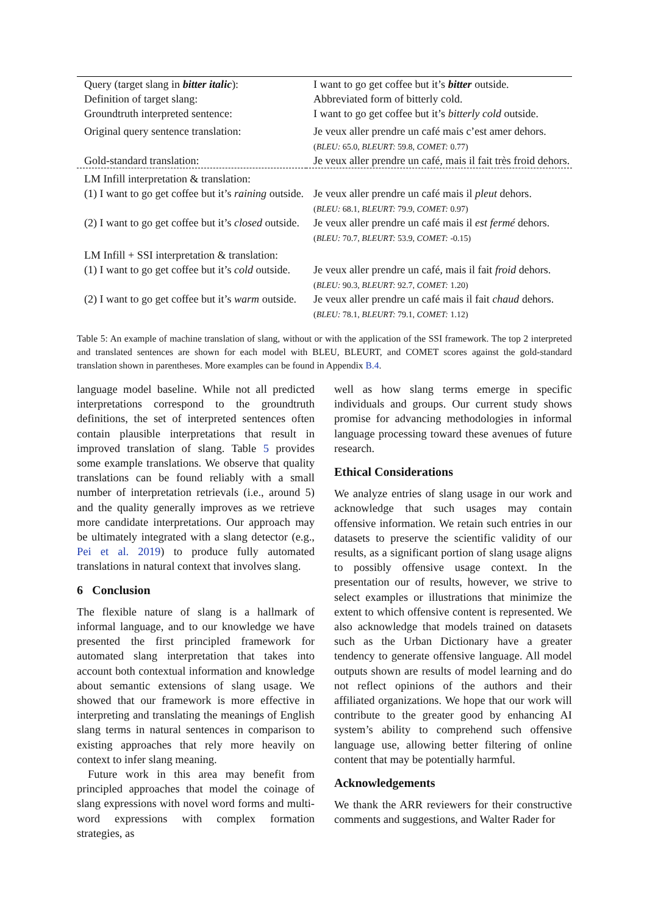| Query (target slang in bitter italic ): | I want to go get coffee but it’s bitter outside. |
| Definition of target slang: | Abbreviated form of bitterly cold. |
| Groundtruth interpreted sentence: | I want to go get coffee but it’s bitterly cold outside. |
| Original query sentence translation: | Je veux aller prendre un café mais c’est amer dehors. ( BLEU: 65.0, BLEURT: 59.8, COMET: 0.77) |
| Gold-standard translation: | Je veux aller prendre un café, mais il fait très froid dehors. |
| LM Infill interpretation & translation: | |
| (1) I want to go get coffee but it’s raining outside. | Je veux aller prendre un café mais il pleut dehors. ( BLEU: 68.1, BLEURT: 79.9, COMET: 0.97) |
| (2) I want to go get coffee but it’s closed outside. | Je veux aller prendre un café mais il est fermé dehors. ( BLEU: 70.7, BLEURT: 53.9, COMET: -0.15) |
| LM Infill + SSI interpretation & translation: | |
| (1) I want to go get coffee but it’s cold outside. | Je veux aller prendre un café, mais il fait froid dehors. ( BLEU: 90.3, BLEURT: 92.7, COMET: 1.20) |
| (2) I want to go get coffee but it’s warm outside. | Je veux aller prendre un café mais il fait chaud dehors. ( BLEU: 78.1, BLEURT: 79.1, COMET: 1.12) |
Table 5: An example of machine translation of slang, without or with the application of the SSI framework. The top 2 interpreted and translated sentences are shown for each model with BLEU, BLEURT, and COMET scores against the gold-standard translation shown in parentheses. More examples can be found in Appendix B.4.
language model baseline. While not all predicted interpretations correspond to the groundtruth definitions, the set of interpreted sentences often contain plausible interpretations that result in improved translation of slang. Table 5 provides some example translations. We observe that quality translations can be found reliably with a small number of interpretation retrievals (i.e., around 5) and the quality generally improves as we retrieve more candidate interpretations. Our approach may be ultimately integrated with a slang detector (e.g., Pei et al. 2019) to produce fully automated translations in natural context that involves slang.
6 Conclusion
The flexible nature of slang is a hallmark of informal language, and to our knowledge we have presented the first principled framework for automated slang interpretation that takes into account both contextual information and knowledge about semantic extensions of slang usage. We showed that our framework is more effective in interpreting and translating the meanings of English slang terms in natural sentences in comparison to existing approaches that rely more heavily on context to infer slang meaning.
Future work in this area may benefit from principled approaches that model the coinage of slang expressions with novel word forms and multi-word expressions with complex formation strategies, as
well as how slang terms emerge in specific individuals and groups. Our current study shows promise for advancing methodologies in informal language processing toward these avenues of future research.
Ethical Considerations
We analyze entries of slang usage in our work and acknowledge that such usages may contain offensive information. We retain such entries in our datasets to preserve the scientific validity of our results, as a significant portion of slang usage aligns to possibly offensive usage context. In the presentation our of results, however, we strive to select examples or illustrations that minimize the extent to which offensive content is represented. We also acknowledge that models trained on datasets such as the Urban Dictionary have a greater tendency to generate offensive language. All model outputs shown are results of model learning and do not reflect opinions of the authors and their affiliated organizations. We hope that our work will contribute to the greater good by enhancing AI system’s ability to comprehend such offensive language use, allowing better filtering of online content that may be potentially harmful.
Acknowledgements
We thank the ARR reviewers for their constructive comments and suggestions, and Walter Rader for